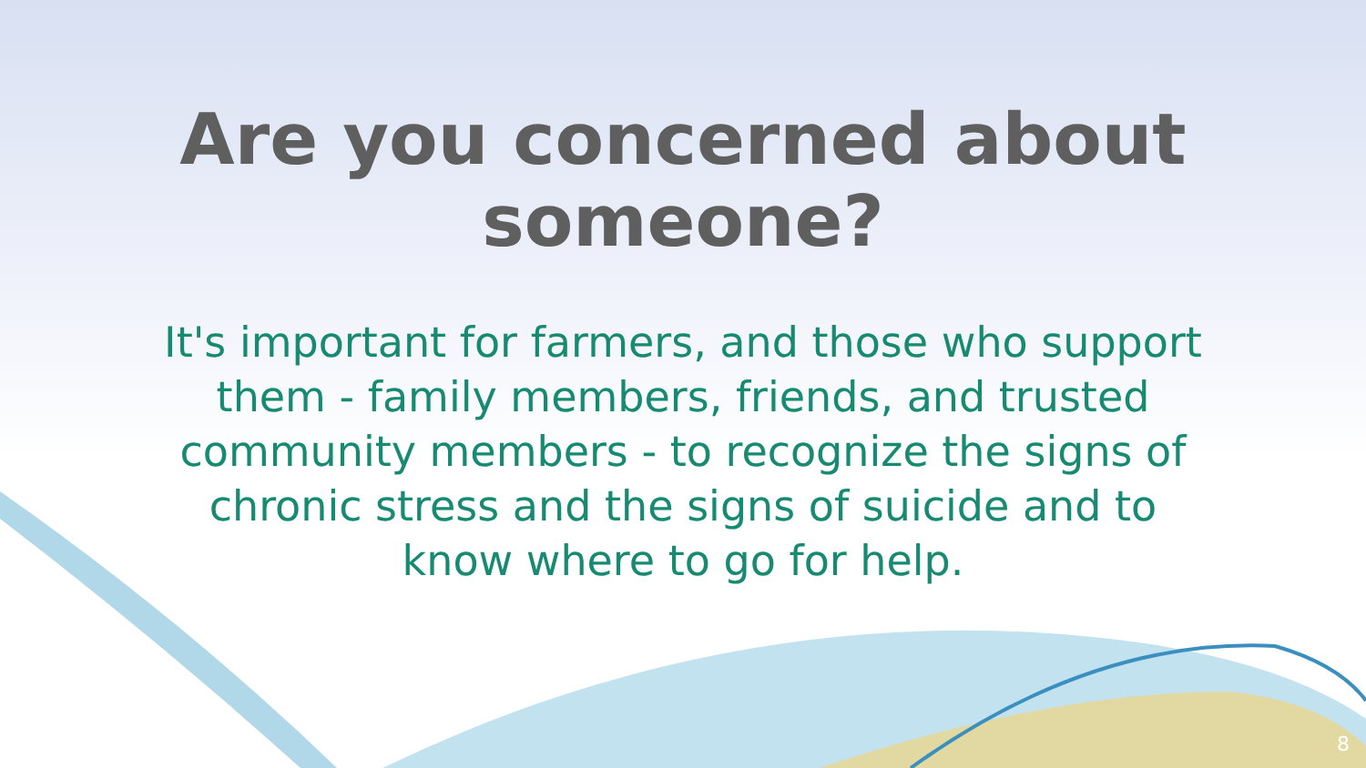Are you concerned about someone?
It's important for farmers, and those who support them - family members, friends, and trusted community members - to recognize the signs of chronic stress and the signs of suicide and to know where to go for help.
8